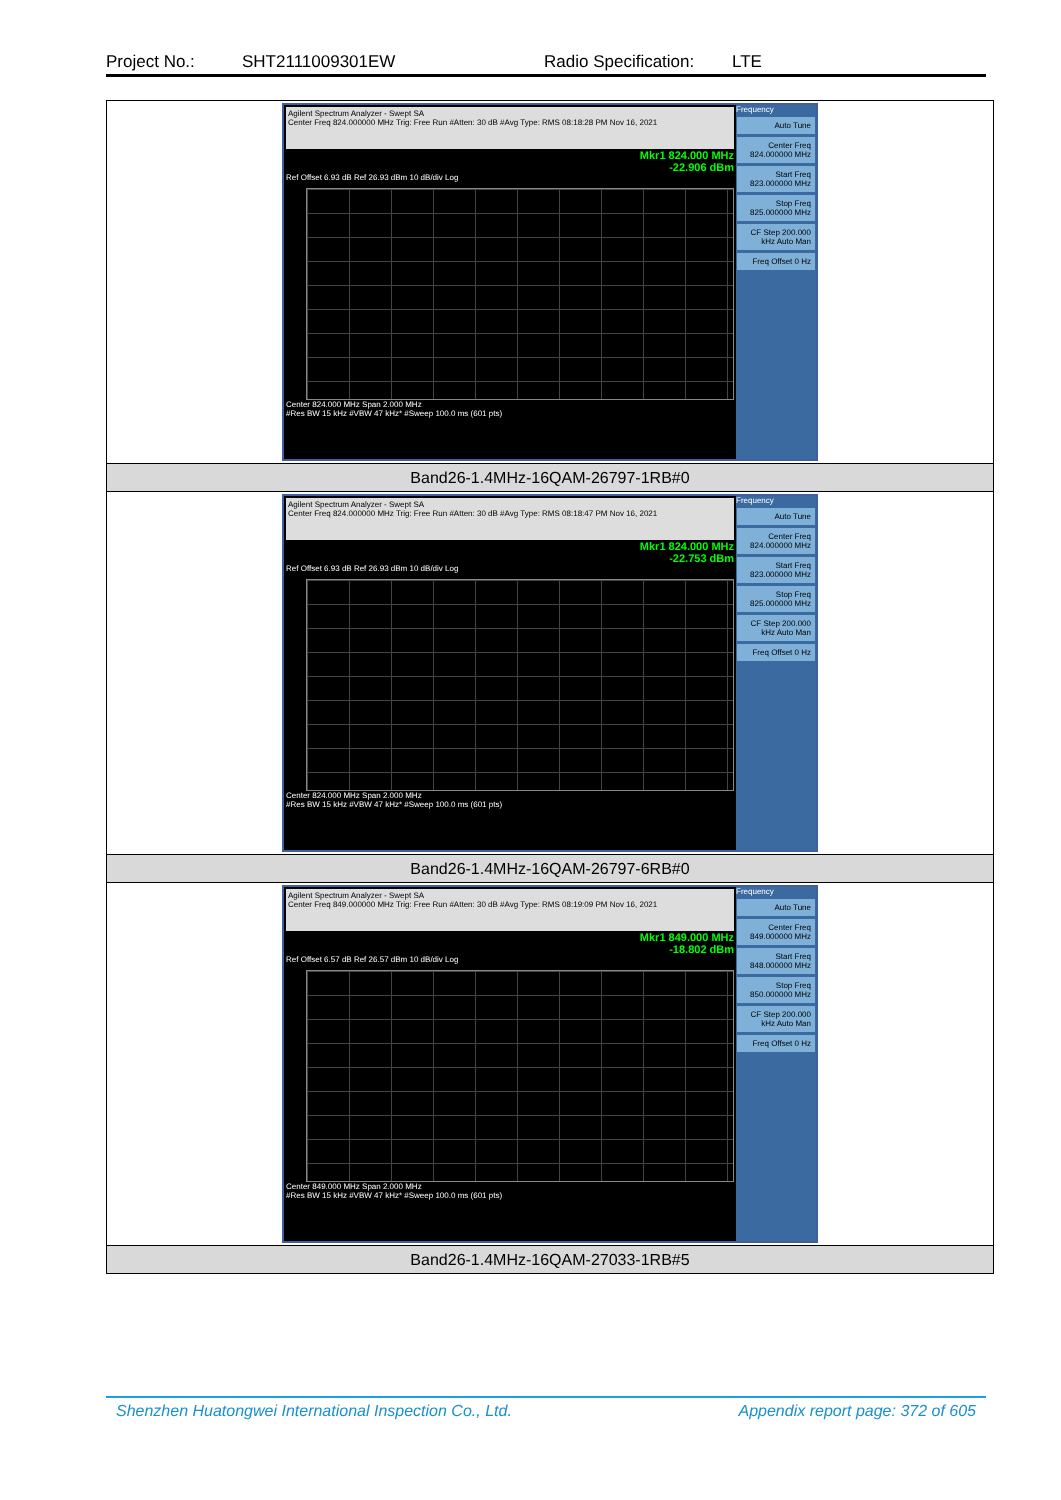Project No.: SHT2111009301EW Radio Specification: LTE
| Agilent Spectrum Analyzer - Swept SA Center Freq 824.000000 MHz Trig: Free Run #Atten: 30 dB #Avg Type: RMS 08:18:28 PM Nov 16, 2021 Mkr1 824.000 MHz -22.906 dBm Ref Offset 6.93 dB Ref 26.93 dBm 10 dB/div Log Center 824.000 MHz Span 2.000 MHz #Res BW 15 kHz #VBW 47 kHz* #Sweep 100.0 ms (601 pts) Frequency Auto Tune Center Freq 824.000000 MHz Start Freq 823.000000 MHz Stop Freq 825.000000 MHz CF Step 200.000 kHz Auto Man Freq Offset 0 Hz |
| Band26-1.4MHz-16QAM-26797-1RB#0 |
| Agilent Spectrum Analyzer - Swept SA Center Freq 824.000000 MHz Trig: Free Run #Atten: 30 dB #Avg Type: RMS 08:18:47 PM Nov 16, 2021 Mkr1 824.000 MHz -22.753 dBm Ref Offset 6.93 dB Ref 26.93 dBm 10 dB/div Log Center 824.000 MHz Span 2.000 MHz #Res BW 15 kHz #VBW 47 kHz* #Sweep 100.0 ms (601 pts) Frequency Auto Tune Center Freq 824.000000 MHz Start Freq 823.000000 MHz Stop Freq 825.000000 MHz CF Step 200.000 kHz Auto Man Freq Offset 0 Hz |
| Band26-1.4MHz-16QAM-26797-6RB#0 |
| Agilent Spectrum Analyzer - Swept SA Center Freq 849.000000 MHz Trig: Free Run #Atten: 30 dB #Avg Type: RMS 08:19:09 PM Nov 16, 2021 Mkr1 849.000 MHz -18.802 dBm Ref Offset 6.57 dB Ref 26.57 dBm 10 dB/div Log Center 849.000 MHz Span 2.000 MHz #Res BW 15 kHz #VBW 47 kHz* #Sweep 100.0 ms (601 pts) Frequency Auto Tune Center Freq 849.000000 MHz Start Freq 848.000000 MHz Stop Freq 850.000000 MHz CF Step 200.000 kHz Auto Man Freq Offset 0 Hz |
| Band26-1.4MHz-16QAM-27033-1RB#5 |
Shenzhen Huatongwei International Inspection Co., Ltd. Appendix report page: 372 of 605